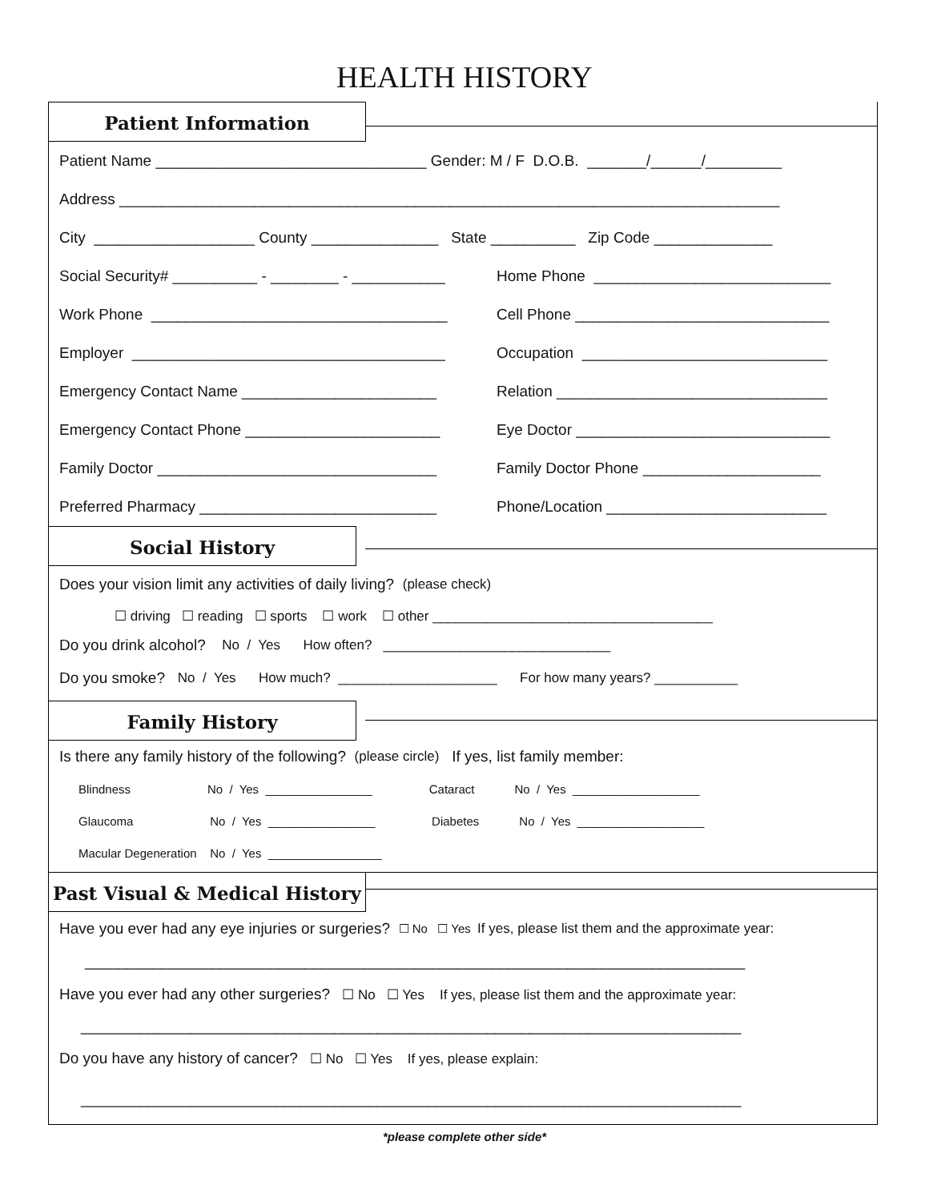HEALTH HISTORY
Patient Information
Patient Name ________________________________ Gender: M / F D.O.B. _______/______/_________
Address ______________________________________________________________________________
City ___________________ County _______________ State __________ Zip Code ______________
Social Security# __________ - ________ - ___________ Home Phone ____________________________
Work Phone ___________________________________ Cell Phone ______________________________
Employer _____________________________________ Occupation _____________________________
Emergency Contact Name _______________________ Relation ________________________________
Emergency Contact Phone _______________________ Eye Doctor ______________________________
Family Doctor _________________________________ Family Doctor Phone _____________________
Preferred Pharmacy ____________________________ Phone/Location __________________________
Social History
Does your vision limit any activities of daily living? (please check)
☐ driving ☐ reading ☐ sports ☐ work ☐ other _____________________________________
Do you drink alcohol? No / Yes How often? ______________________________
Do you smoke? No / Yes How much? _____________________ For how many years? ___________
Family History
Is there any family history of the following? (please circle) If yes, list family member:
Blindness No / Yes ________________ Cataract No / Yes ___________________
Glaucoma No / Yes ________________ Diabetes No / Yes ___________________
Macular Degeneration No / Yes _________________
Past Visual & Medical History
Have you ever had any eye injuries or surgeries? ☐ No ☐ Yes If yes, please list them and the approximate year:
______________________________________________________________________________
Have you ever had any other surgeries? ☐ No ☐ Yes If yes, please list them and the approximate year:
______________________________________________________________________________
Do you have any history of cancer? ☐ No ☐ Yes If yes, please explain:
______________________________________________________________________________
*please complete other side*